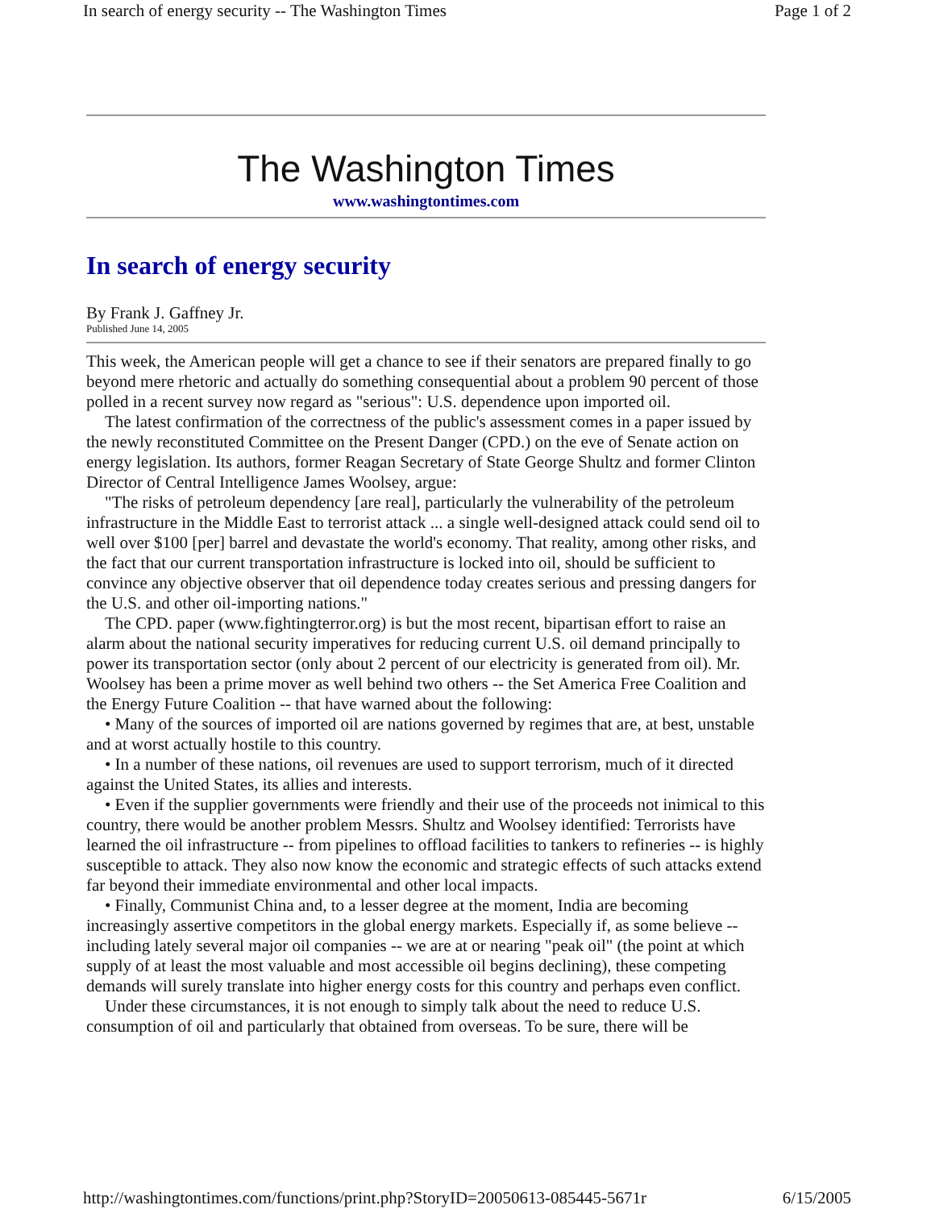In search of energy security -- The Washington Times Page 1 of 2
The Washington Times
www.washingtontimes.com
In search of energy security
By Frank J. Gaffney Jr.
Published June 14, 2005
This week, the American people will get a chance to see if their senators are prepared finally to go beyond mere rhetoric and actually do something consequential about a problem 90 percent of those polled in a recent survey now regard as "serious": U.S. dependence upon imported oil.
The latest confirmation of the correctness of the public's assessment comes in a paper issued by the newly reconstituted Committee on the Present Danger (CPD.) on the eve of Senate action on energy legislation. Its authors, former Reagan Secretary of State George Shultz and former Clinton Director of Central Intelligence James Woolsey, argue:
"The risks of petroleum dependency [are real], particularly the vulnerability of the petroleum infrastructure in the Middle East to terrorist attack ... a single well-designed attack could send oil to well over $100 [per] barrel and devastate the world's economy. That reality, among other risks, and the fact that our current transportation infrastructure is locked into oil, should be sufficient to convince any objective observer that oil dependence today creates serious and pressing dangers for the U.S. and other oil-importing nations."
The CPD. paper (www.fightingterror.org) is but the most recent, bipartisan effort to raise an alarm about the national security imperatives for reducing current U.S. oil demand principally to power its transportation sector (only about 2 percent of our electricity is generated from oil). Mr. Woolsey has been a prime mover as well behind two others -- the Set America Free Coalition and the Energy Future Coalition -- that have warned about the following:
• Many of the sources of imported oil are nations governed by regimes that are, at best, unstable and at worst actually hostile to this country.
• In a number of these nations, oil revenues are used to support terrorism, much of it directed against the United States, its allies and interests.
• Even if the supplier governments were friendly and their use of the proceeds not inimical to this country, there would be another problem Messrs. Shultz and Woolsey identified: Terrorists have learned the oil infrastructure -- from pipelines to offload facilities to tankers to refineries -- is highly susceptible to attack. They also now know the economic and strategic effects of such attacks extend far beyond their immediate environmental and other local impacts.
• Finally, Communist China and, to a lesser degree at the moment, India are becoming increasingly assertive competitors in the global energy markets. Especially if, as some believe -- including lately several major oil companies -- we are at or nearing "peak oil" (the point at which supply of at least the most valuable and most accessible oil begins declining), these competing demands will surely translate into higher energy costs for this country and perhaps even conflict.
Under these circumstances, it is not enough to simply talk about the need to reduce U.S. consumption of oil and particularly that obtained from overseas. To be sure, there will be
http://washingtontimes.com/functions/print.php?StoryID=20050613-085445-5671r 6/15/2005